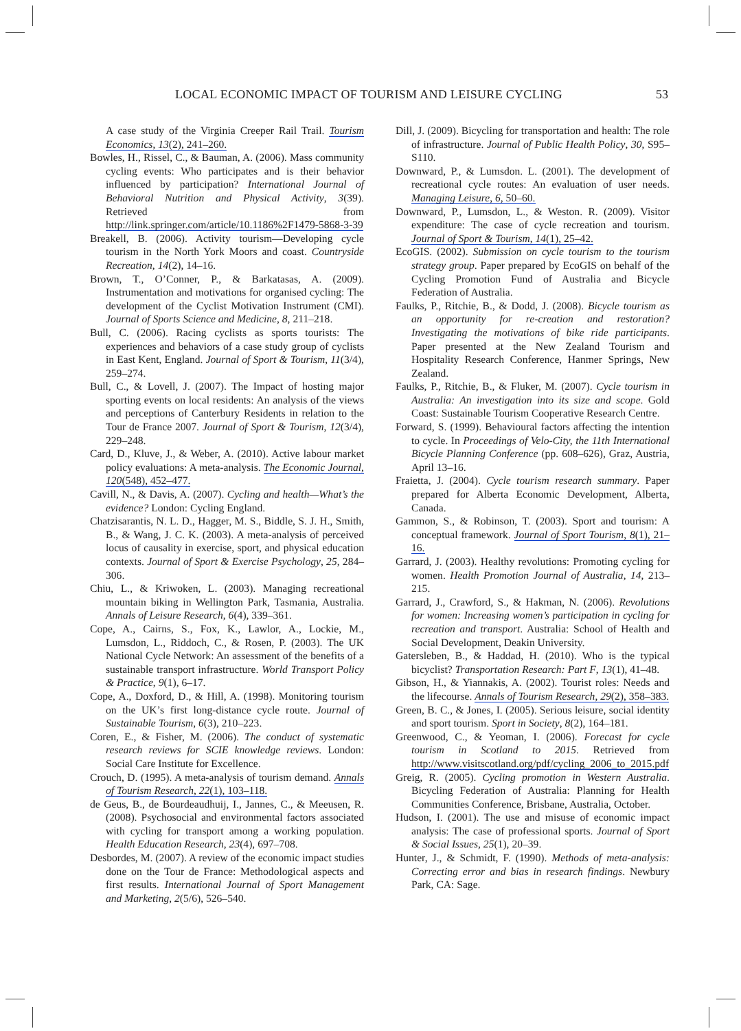LOCAL ECONOMIC IMPACT OF TOURISM AND LEISURE CYCLING 53
A case study of the Virginia Creeper Rail Trail. Tourism Economics, 13(2), 241–260.
Bowles, H., Rissel, C., & Bauman, A. (2006). Mass community cycling events: Who participates and is their behavior influenced by participation? International Journal of Behavioral Nutrition and Physical Activity, 3(39). Retrieved from http://link.springer.com/article/10.1186%2F1479-5868-3-39
Breakell, B. (2006). Activity tourism—Developing cycle tourism in the North York Moors and coast. Countryside Recreation, 14(2), 14–16.
Brown, T., O’Conner, P., & Barkatasas, A. (2009). Instrumentation and motivations for organised cycling: The development of the Cyclist Motivation Instrument (CMI). Journal of Sports Science and Medicine, 8, 211–218.
Bull, C. (2006). Racing cyclists as sports tourists: The experiences and behaviors of a case study group of cyclists in East Kent, England. Journal of Sport & Tourism, 11(3/4), 259–274.
Bull, C., & Lovell, J. (2007). The Impact of hosting major sporting events on local residents: An analysis of the views and perceptions of Canterbury Residents in relation to the Tour de France 2007. Journal of Sport & Tourism, 12(3/4), 229–248.
Card, D., Kluve, J., & Weber, A. (2010). Active labour market policy evaluations: A meta-analysis. The Economic Journal, 120(548), 452–477.
Cavill, N., & Davis, A. (2007). Cycling and health—What’s the evidence? London: Cycling England.
Chatzisarantis, N. L. D., Hagger, M. S., Biddle, S. J. H., Smith, B., & Wang, J. C. K. (2003). A meta-analysis of perceived locus of causality in exercise, sport, and physical education contexts. Journal of Sport & Exercise Psychology, 25, 284–306.
Chiu, L., & Kriwoken, L. (2003). Managing recreational mountain biking in Wellington Park, Tasmania, Australia. Annals of Leisure Research, 6(4), 339–361.
Cope, A., Cairns, S., Fox, K., Lawlor, A., Lockie, M., Lumsdon, L., Riddoch, C., & Rosen, P. (2003). The UK National Cycle Network: An assessment of the benefits of a sustainable transport infrastructure. World Transport Policy & Practice, 9(1), 6–17.
Cope, A., Doxford, D., & Hill, A. (1998). Monitoring tourism on the UK’s first long-distance cycle route. Journal of Sustainable Tourism, 6(3), 210–223.
Coren, E., & Fisher, M. (2006). The conduct of systematic research reviews for SCIE knowledge reviews. London: Social Care Institute for Excellence.
Crouch, D. (1995). A meta-analysis of tourism demand. Annals of Tourism Research, 22(1), 103–118.
de Geus, B., de Bourdeaudhuij, I., Jannes, C., & Meeusen, R. (2008). Psychosocial and environmental factors associated with cycling for transport among a working population. Health Education Research, 23(4), 697–708.
Desbordes, M. (2007). A review of the economic impact studies done on the Tour de France: Methodological aspects and first results. International Journal of Sport Management and Marketing, 2(5/6), 526–540.
Dill, J. (2009). Bicycling for transportation and health: The role of infrastructure. Journal of Public Health Policy, 30, S95–S110.
Downward, P., & Lumsdon. L. (2001). The development of recreational cycle routes: An evaluation of user needs. Managing Leisure, 6, 50–60.
Downward, P., Lumsdon, L., & Weston. R. (2009). Visitor expenditure: The case of cycle recreation and tourism. Journal of Sport & Tourism, 14(1), 25–42.
EcoGIS. (2002). Submission on cycle tourism to the tourism strategy group. Paper prepared by EcoGIS on behalf of the Cycling Promotion Fund of Australia and Bicycle Federation of Australia.
Faulks, P., Ritchie, B., & Dodd, J. (2008). Bicycle tourism as an opportunity for re-creation and restoration? Investigating the motivations of bike ride participants. Paper presented at the New Zealand Tourism and Hospitality Research Conference, Hanmer Springs, New Zealand.
Faulks, P., Ritchie, B., & Fluker, M. (2007). Cycle tourism in Australia: An investigation into its size and scope. Gold Coast: Sustainable Tourism Cooperative Research Centre.
Forward, S. (1999). Behavioural factors affecting the intention to cycle. In Proceedings of Velo-City, the 11th International Bicycle Planning Conference (pp. 608–626), Graz, Austria, April 13–16.
Fraietta, J. (2004). Cycle tourism research summary. Paper prepared for Alberta Economic Development, Alberta, Canada.
Gammon, S., & Robinson, T. (2003). Sport and tourism: A conceptual framework. Journal of Sport Tourism, 8(1), 21–16.
Garrard, J. (2003). Healthy revolutions: Promoting cycling for women. Health Promotion Journal of Australia, 14, 213–215.
Garrard, J., Crawford, S., & Hakman, N. (2006). Revolutions for women: Increasing women’s participation in cycling for recreation and transport. Australia: School of Health and Social Development, Deakin University.
Gatersleben, B., & Haddad, H. (2010). Who is the typical bicyclist? Transportation Research: Part F, 13(1), 41–48.
Gibson, H., & Yiannakis, A. (2002). Tourist roles: Needs and the lifecourse. Annals of Tourism Research, 29(2), 358–383.
Green, B. C., & Jones, I. (2005). Serious leisure, social identity and sport tourism. Sport in Society, 8(2), 164–181.
Greenwood, C., & Yeoman, I. (2006). Forecast for cycle tourism in Scotland to 2015. Retrieved from http://www.visitscotland.org/pdf/cycling_2006_to_2015.pdf
Greig, R. (2005). Cycling promotion in Western Australia. Bicycling Federation of Australia: Planning for Health Communities Conference, Brisbane, Australia, October.
Hudson, I. (2001). The use and misuse of economic impact analysis: The case of professional sports. Journal of Sport & Social Issues, 25(1), 20–39.
Hunter, J., & Schmidt, F. (1990). Methods of meta-analysis: Correcting error and bias in research findings. Newbury Park, CA: Sage.